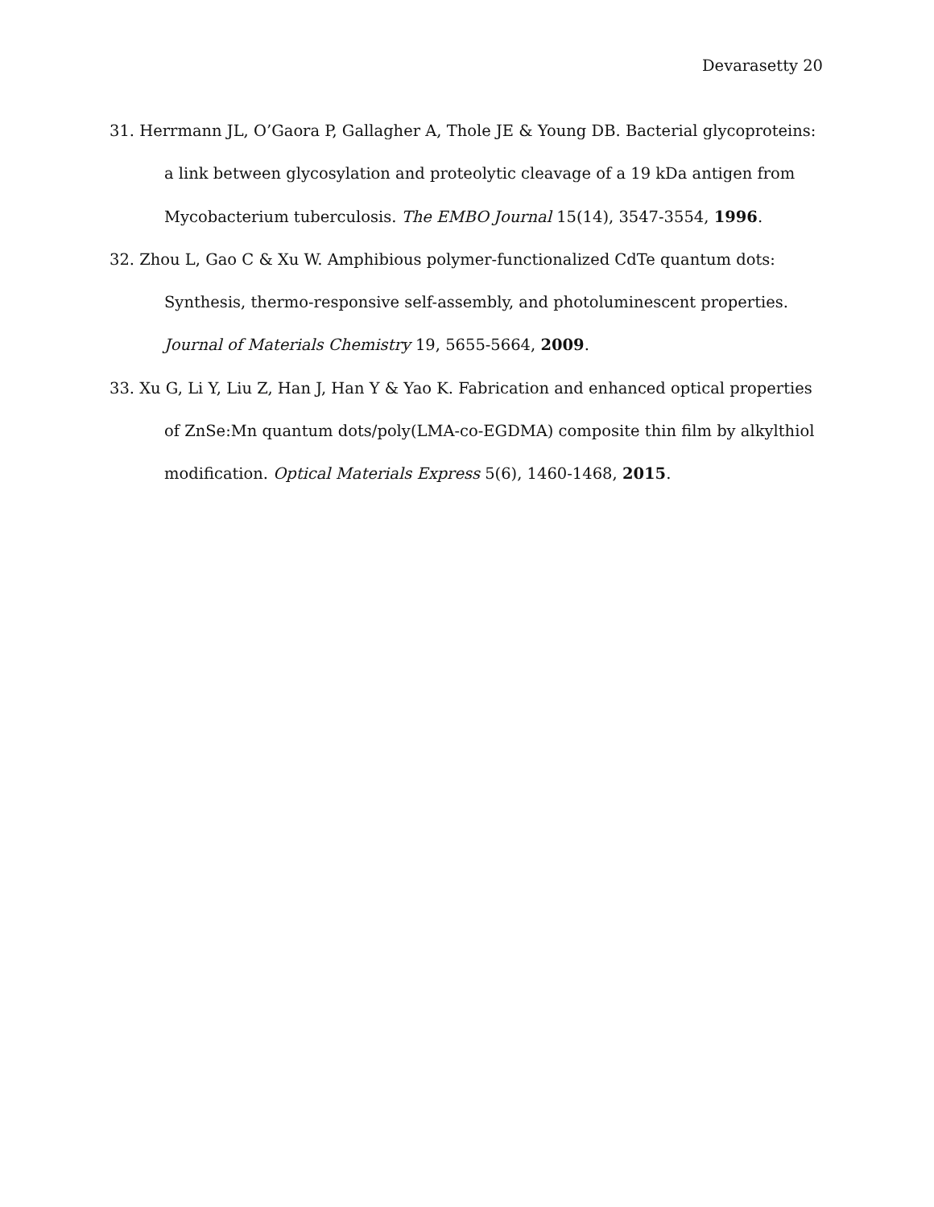Devarasetty 20
31. Herrmann JL, O’Gaora P, Gallagher A, Thole JE & Young DB. Bacterial glycoproteins: a link between glycosylation and proteolytic cleavage of a 19 kDa antigen from Mycobacterium tuberculosis. The EMBO Journal 15(14), 3547-3554, 1996.
32. Zhou L, Gao C & Xu W. Amphibious polymer-functionalized CdTe quantum dots: Synthesis, thermo-responsive self-assembly, and photoluminescent properties. Journal of Materials Chemistry 19, 5655-5664, 2009.
33. Xu G, Li Y, Liu Z, Han J, Han Y & Yao K. Fabrication and enhanced optical properties of ZnSe:Mn quantum dots/poly(LMA-co-EGDMA) composite thin film by alkylthiol modification. Optical Materials Express 5(6), 1460-1468, 2015.